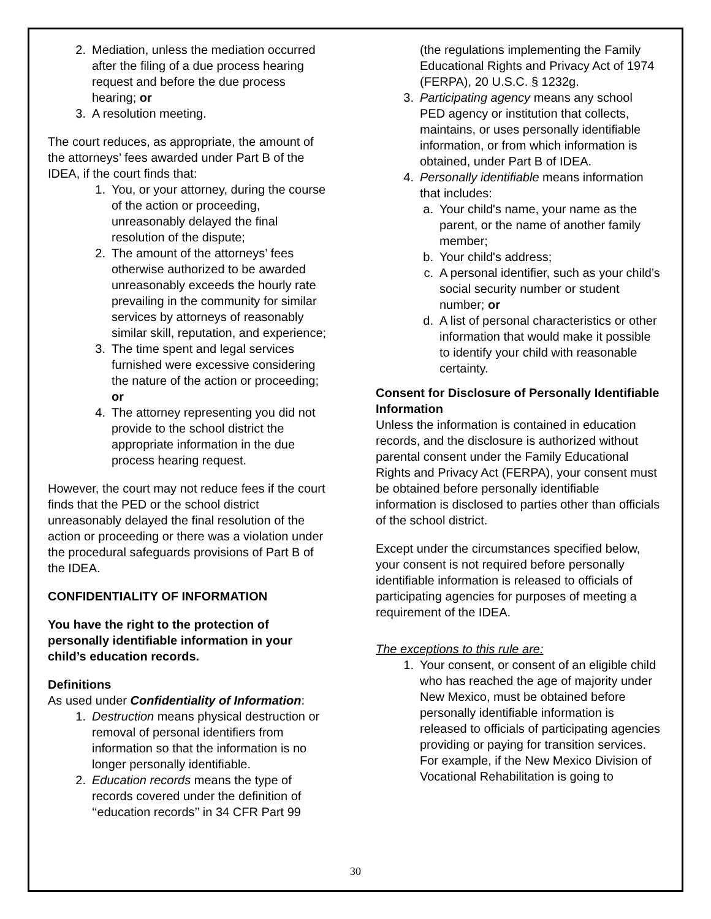2. Mediation, unless the mediation occurred after the filing of a due process hearing request and before the due process hearing; or
3. A resolution meeting.
The court reduces, as appropriate, the amount of the attorneys’ fees awarded under Part B of the IDEA, if the court finds that:
1. You, or your attorney, during the course of the action or proceeding, unreasonably delayed the final resolution of the dispute;
2. The amount of the attorneys’ fees otherwise authorized to be awarded unreasonably exceeds the hourly rate prevailing in the community for similar services by attorneys of reasonably similar skill, reputation, and experience;
3. The time spent and legal services furnished were excessive considering the nature of the action or proceeding; or
4. The attorney representing you did not provide to the school district the appropriate information in the due process hearing request.
However, the court may not reduce fees if the court finds that the PED or the school district unreasonably delayed the final resolution of the action or proceeding or there was a violation under the procedural safeguards provisions of Part B of the IDEA.
CONFIDENTIALITY OF INFORMATION
You have the right to the protection of personally identifiable information in your child’s education records.
Definitions
As used under Confidentiality of Information:
1. Destruction means physical destruction or removal of personal identifiers from information so that the information is no longer personally identifiable.
2. Education records means the type of records covered under the definition of ‘‘education records’’ in 34 CFR Part 99
(the regulations implementing the Family Educational Rights and Privacy Act of 1974 (FERPA), 20 U.S.C. § 1232g.
3. Participating agency means any school PED agency or institution that collects, maintains, or uses personally identifiable information, or from which information is obtained, under Part B of IDEA.
4. Personally identifiable means information that includes:
a. Your child's name, your name as the parent, or the name of another family member;
b. Your child's address;
c. A personal identifier, such as your child’s social security number or student number; or
d. A list of personal characteristics or other information that would make it possible to identify your child with reasonable certainty.
Consent for Disclosure of Personally Identifiable Information
Unless the information is contained in education records, and the disclosure is authorized without parental consent under the Family Educational Rights and Privacy Act (FERPA), your consent must be obtained before personally identifiable information is disclosed to parties other than officials of the school district.
Except under the circumstances specified below, your consent is not required before personally identifiable information is released to officials of participating agencies for purposes of meeting a requirement of the IDEA.
The exceptions to this rule are:
1. Your consent, or consent of an eligible child who has reached the age of majority under New Mexico, must be obtained before personally identifiable information is released to officials of participating agencies providing or paying for transition services. For example, if the New Mexico Division of Vocational Rehabilitation is going to
30